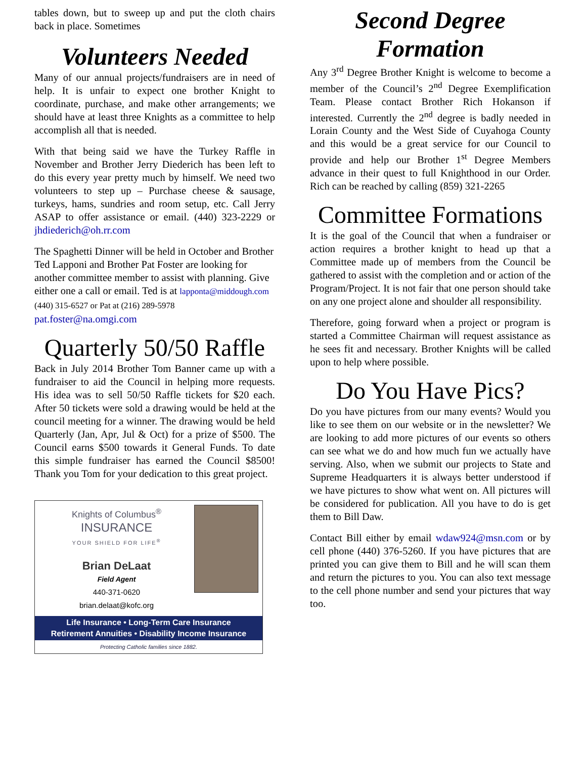tables down, but to sweep up and put the cloth chairs back in place. Sometimes
Volunteers Needed
Many of our annual projects/fundraisers are in need of help. It is unfair to expect one brother Knight to coordinate, purchase, and make other arrangements; we should have at least three Knights as a committee to help accomplish all that is needed.
With that being said we have the Turkey Raffle in November and Brother Jerry Diederich has been left to do this every year pretty much by himself. We need two volunteers to step up – Purchase cheese & sausage, turkeys, hams, sundries and room setup, etc. Call Jerry ASAP to offer assistance or email. (440) 323-2229 or jhdiederich@oh.rr.com
The Spaghetti Dinner will be held in October and Brother Ted Lapponi and Brother Pat Foster are looking for another committee member to assist with planning. Give either one a call or email. Ted is at lapponta@middough.com (440) 315-6527 or Pat at (216) 289-5978 pat.foster@na.omgi.com
Quarterly 50/50 Raffle
Back in July 2014 Brother Tom Banner came up with a fundraiser to aid the Council in helping more requests. His idea was to sell 50/50 Raffle tickets for $20 each. After 50 tickets were sold a drawing would be held at the council meeting for a winner. The drawing would be held Quarterly (Jan, Apr, Jul & Oct) for a prize of $500. The Council earns $500 towards it General Funds. To date this simple fundraiser has earned the Council $8500! Thank you Tom for your dedication to this great project.
Knights of Columbus<sup>®</sup>
INSURANCE
YOUR SHIELD FOR LIFE<sup>®</sup>
Brian DeLaat
Field Agent
440-371-0620
brian.delaat@kofc.org
Life Insurance • Long-Term Care Insurance
Retirement Annuities • Disability Income Insurance
Protecting Catholic families since 1882.
Second Degree Formation
Any 3<sup>rd</sup> Degree Brother Knight is welcome to become a member of the Council’s 2<sup>nd</sup> Degree Exemplification Team. Please contact Brother Rich Hokanson if interested. Currently the 2<sup>nd</sup> degree is badly needed in Lorain County and the West Side of Cuyahoga County and this would be a great service for our Council to provide and help our Brother 1<sup>st</sup> Degree Members advance in their quest to full Knighthood in our Order. Rich can be reached by calling (859) 321-2265
Committee Formations
It is the goal of the Council that when a fundraiser or action requires a brother knight to head up that a Committee made up of members from the Council be gathered to assist with the completion and or action of the Program/Project. It is not fair that one person should take on any one project alone and shoulder all responsibility.
Therefore, going forward when a project or program is started a Committee Chairman will request assistance as he sees fit and necessary. Brother Knights will be called upon to help where possible.
Do You Have Pics?
Do you have pictures from our many events? Would you like to see them on our website or in the newsletter? We are looking to add more pictures of our events so others can see what we do and how much fun we actually have serving. Also, when we submit our projects to State and Supreme Headquarters it is always better understood if we have pictures to show what went on. All pictures will be considered for publication. All you have to do is get them to Bill Daw.
Contact Bill either by email wdaw924@msn.com or by cell phone (440) 376-5260. If you have pictures that are printed you can give them to Bill and he will scan them and return the pictures to you. You can also text message to the cell phone number and send your pictures that way too.